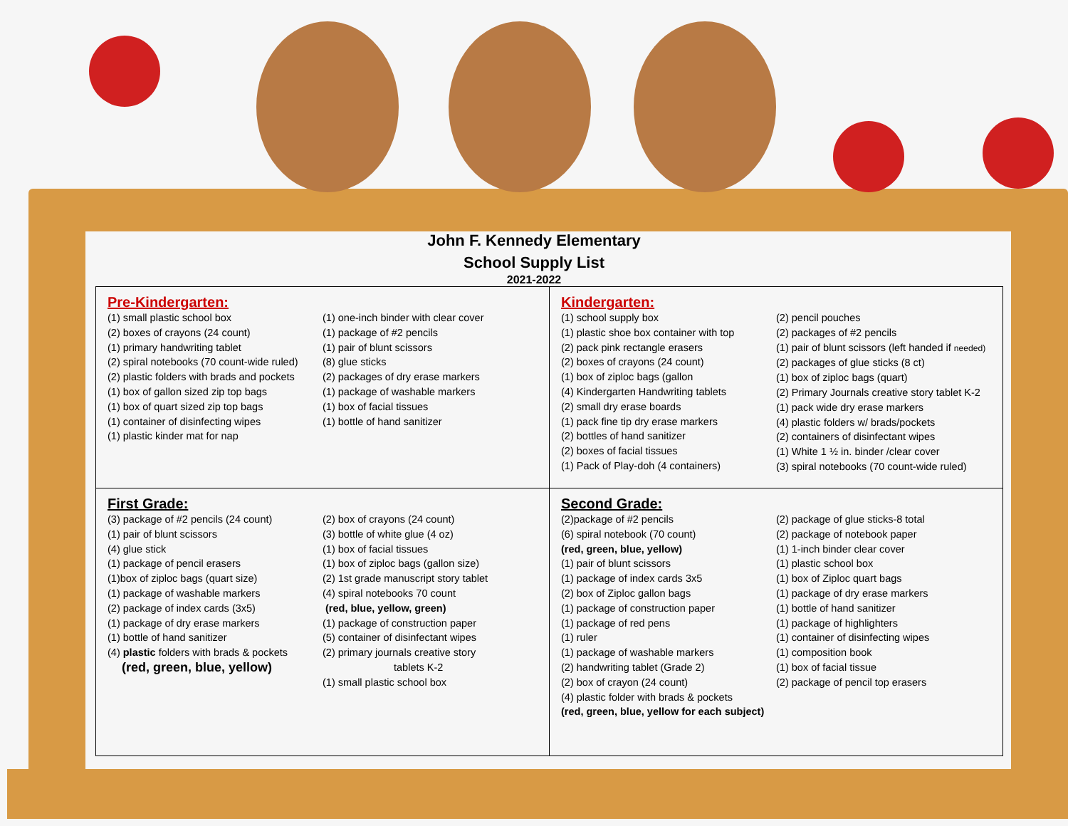John F. Kennedy Elementary
School Supply List
2021-2022
| Pre-Kindergarten: (1) small plastic school box (2) boxes of crayons (24 count) (1) primary handwriting tablet (2) spiral notebooks (70 count-wide ruled) (2) plastic folders with brads and pockets (1) box of gallon sized zip top bags (1) box of quart sized zip top bags (1) container of disinfecting wipes (1) plastic kinder mat for nap (1) one-inch binder with clear cover (1) package of #2 pencils (1) pair of blunt scissors (8) glue sticks (2) packages of dry erase markers (1) package of washable markers (1) box of facial tissues (1) bottle of hand sanitizer | Kindergarten: (1) school supply box (1) plastic shoe box container with top (2) pack pink rectangle erasers (2) boxes of crayons (24 count) (1) box of ziploc bags (gallon (4) Kindergarten Handwriting tablets (2) small dry erase boards (1) pack fine tip dry erase markers (2) bottles of hand sanitizer (2) boxes of facial tissues (1) Pack of Play-doh (4 containers) (2) pencil pouches (2) packages of #2 pencils (1) pair of blunt scissors (left handed if needed) (2) packages of glue sticks (8 ct) (1) box of ziploc bags (quart) (2) Primary Journals creative story tablet K-2 (1) pack wide dry erase markers (4) plastic folders w/ brads/pockets (2) containers of disinfectant wipes (1) White 1 ½ in. binder /clear cover (3) spiral notebooks (70 count-wide ruled) |
| First Grade: (3) package of #2 pencils (24 count) (1) pair of blunt scissors (4) glue stick (1) package of pencil erasers (1)box of ziploc bags (quart size) (1) package of washable markers (2) package of index cards (3x5) (1) package of dry erase markers (1) bottle of hand sanitizer (4) plastic folders with brads & pockets (red, green, blue, yellow) (2) box of crayons (24 count) (3) bottle of white glue (4 oz) (1) box of facial tissues (1) box of ziploc bags (gallon size) (2) 1st grade manuscript story tablet (4) spiral notebooks 70 count (red, blue, yellow, green) (1) package of construction paper (5) container of disinfectant wipes (2) primary journals creative story tablets K-2 (1) small plastic school box | Second Grade: (2)package of #2 pencils (6) spiral notebook (70 count) (red, green, blue, yellow) (1) pair of blunt scissors (1) package of index cards 3x5 (2) box of Ziploc gallon bags (1) package of construction paper (1) package of red pens (1) ruler (1) package of washable markers (2) handwriting tablet (Grade 2) (2) box of crayon (24 count) (4) plastic folder with brads & pockets (red, green, blue, yellow for each subject) (2) package of glue sticks-8 total (2) package of notebook paper (1) 1-inch binder clear cover (1) plastic school box (1) box of Ziploc quart bags (1) package of dry erase markers (1) bottle of hand sanitizer (1) package of highlighters (1) container of disinfecting wipes (1) composition book (1) box of facial tissue (2) package of pencil top erasers |